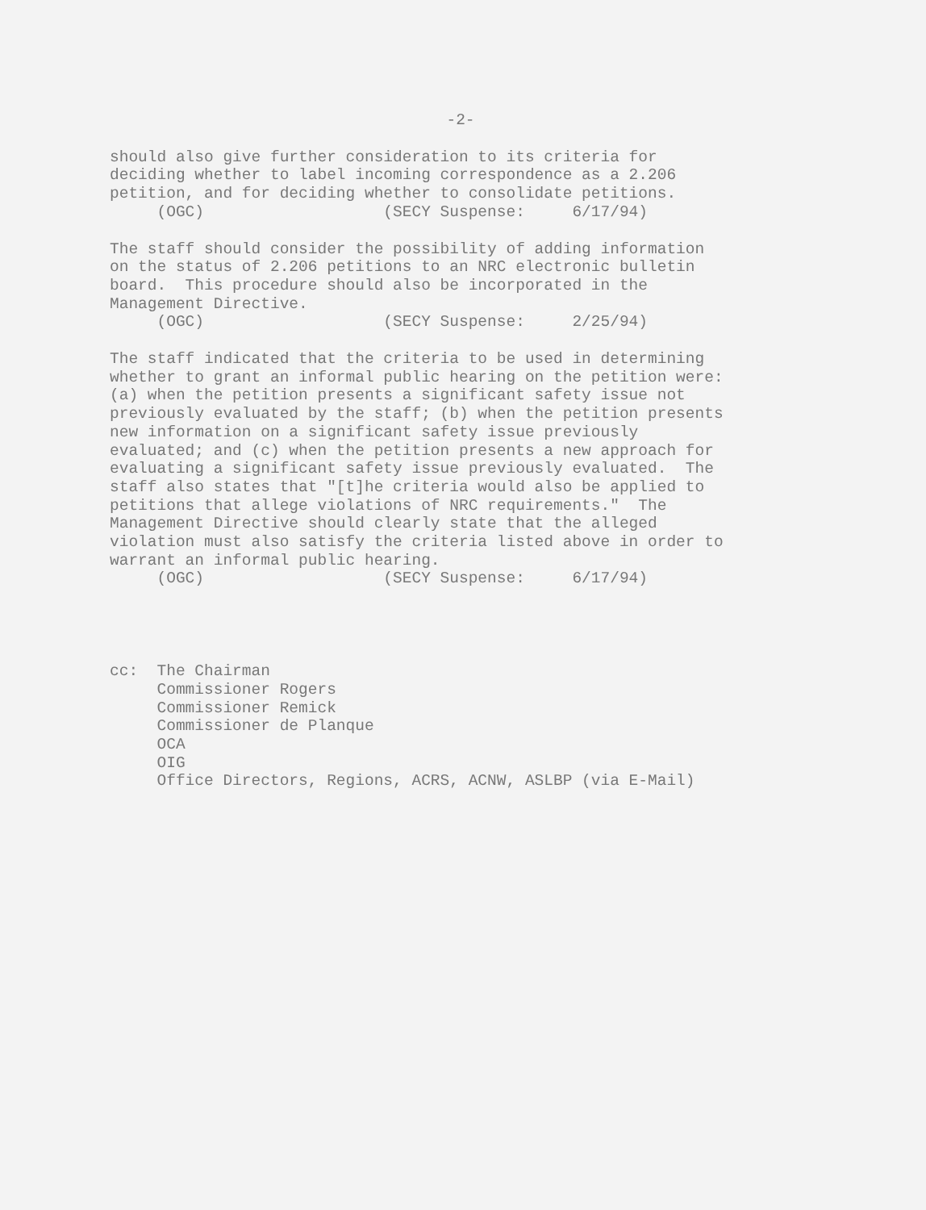-2-
should also give further consideration to its criteria for deciding whether to label incoming correspondence as a 2.206 petition, and for deciding whether to consolidate petitions. (OGC) (SECY Suspense: 6/17/94)
The staff should consider the possibility of adding information on the status of 2.206 petitions to an NRC electronic bulletin board. This procedure should also be incorporated in the Management Directive. (OGC) (SECY Suspense: 2/25/94)
The staff indicated that the criteria to be used in determining whether to grant an informal public hearing on the petition were: (a) when the petition presents a significant safety issue not previously evaluated by the staff; (b) when the petition presents new information on a significant safety issue previously evaluated; and (c) when the petition presents a new approach for evaluating a significant safety issue previously evaluated. The staff also states that "[t]he criteria would also be applied to petitions that allege violations of NRC requirements." The Management Directive should clearly state that the alleged violation must also satisfy the criteria listed above in order to warrant an informal public hearing. (OGC) (SECY Suspense: 6/17/94)
cc: The Chairman Commissioner Rogers Commissioner Remick Commissioner de Planque OCA OIG Office Directors, Regions, ACRS, ACNW, ASLBP (via E-Mail)